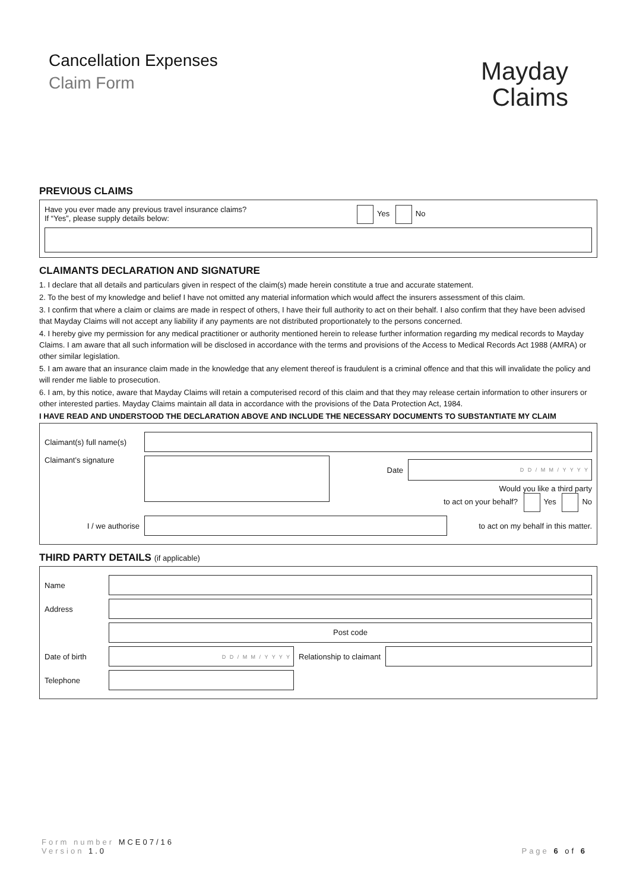Cancellation Expenses
Claim Form
Mayday
Claims
PREVIOUS CLAIMS
Have you ever made any previous travel insurance claims?
If “Yes”, please supply details below:
Yes No
CLAIMANTS DECLARATION AND SIGNATURE
1. I declare that all details and particulars given in respect of the claim(s) made herein constitute a true and accurate statement.
2. To the best of my knowledge and belief I have not omitted any material information which would affect the insurers assessment of this claim.
3. I confirm that where a claim or claims are made in respect of others, I have their full authority to act on their behalf. I also confirm that they have been advised that Mayday Claims will not accept any liability if any payments are not distributed proportionately to the persons concerned.
4. I hereby give my permission for any medical practitioner or authority mentioned herein to release further information regarding my medical records to Mayday Claims. I am aware that all such information will be disclosed in accordance with the terms and provisions of the Access to Medical Records Act 1988 (AMRA) or other similar legislation.
5. I am aware that an insurance claim made in the knowledge that any element thereof is fraudulent is a criminal offence and that this will invalidate the policy and will render me liable to prosecution.
6. I am, by this notice, aware that Mayday Claims will retain a computerised record of this claim and that they may release certain information to other insurers or other interested parties. Mayday Claims maintain all data in accordance with the provisions of the Data Protection Act, 1984.
I HAVE READ AND UNDERSTOOD THE DECLARATION ABOVE AND INCLUDE THE NECESSARY DOCUMENTS TO SUBSTANTIATE MY CLAIM
Claimant(s) full name(s)
Claimant’s signature
Date
D D / M M / Y Y Y Y
Would you like a third party
to act on your behalf? Yes No
I / we authorise
to act on my behalf in this matter.
THIRD PARTY DETAILS (if applicable)
Name
Address
Post code
Date of birth
D D / M M / Y Y Y Y
Relationship to claimant
Telephone
Form number MCE07/16
Version 1.0
Page 6 of 6